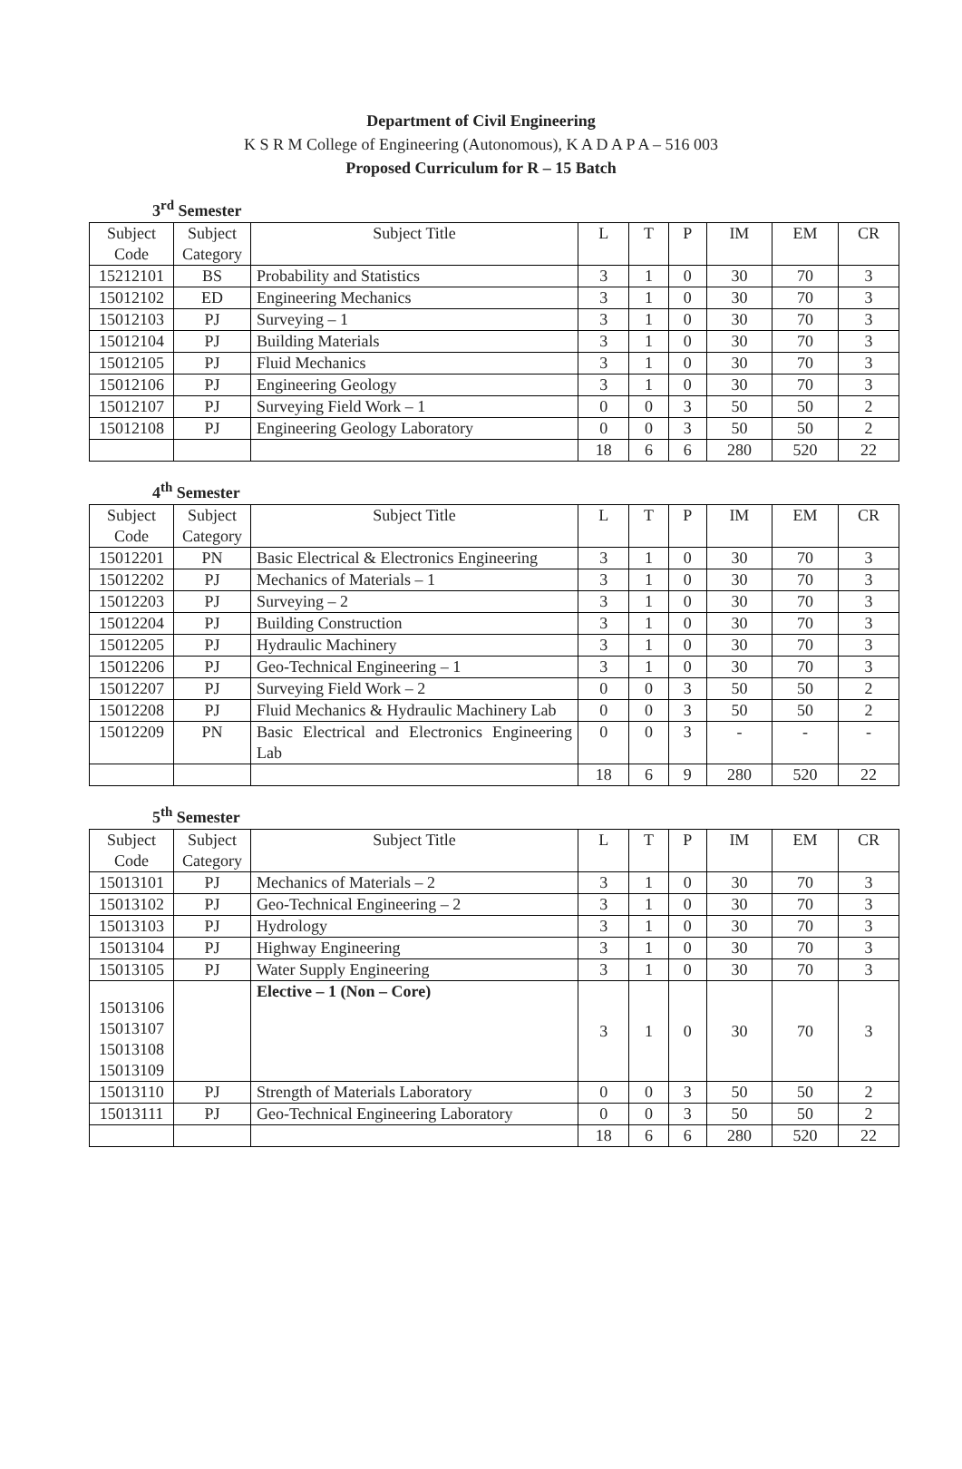Department of Civil Engineering
K S R M College of Engineering (Autonomous), K A D A P A – 516 003
Proposed Curriculum for R – 15 Batch
3<sup>rd</sup> Semester
| Subject Code | Subject Category | Subject Title | L | T | P | IM | EM | CR |
| --- | --- | --- | --- | --- | --- | --- | --- | --- |
| 15212101 | BS | Probability and Statistics | 3 | 1 | 0 | 30 | 70 | 3 |
| 15012102 | ED | Engineering Mechanics | 3 | 1 | 0 | 30 | 70 | 3 |
| 15012103 | PJ | Surveying – 1 | 3 | 1 | 0 | 30 | 70 | 3 |
| 15012104 | PJ | Building Materials | 3 | 1 | 0 | 30 | 70 | 3 |
| 15012105 | PJ | Fluid Mechanics | 3 | 1 | 0 | 30 | 70 | 3 |
| 15012106 | PJ | Engineering Geology | 3 | 1 | 0 | 30 | 70 | 3 |
| 15012107 | PJ | Surveying Field Work – 1 | 0 | 0 | 3 | 50 | 50 | 2 |
| 15012108 | PJ | Engineering Geology Laboratory | 0 | 0 | 3 | 50 | 50 | 2 |
| | | | 18 | 6 | 6 | 280 | 520 | 22 |
4<sup>th</sup> Semester
| Subject Code | Subject Category | Subject Title | L | T | P | IM | EM | CR |
| --- | --- | --- | --- | --- | --- | --- | --- | --- |
| 15012201 | PN | Basic Electrical & Electronics Engineering | 3 | 1 | 0 | 30 | 70 | 3 |
| 15012202 | PJ | Mechanics of Materials – 1 | 3 | 1 | 0 | 30 | 70 | 3 |
| 15012203 | PJ | Surveying – 2 | 3 | 1 | 0 | 30 | 70 | 3 |
| 15012204 | PJ | Building Construction | 3 | 1 | 0 | 30 | 70 | 3 |
| 15012205 | PJ | Hydraulic Machinery | 3 | 1 | 0 | 30 | 70 | 3 |
| 15012206 | PJ | Geo-Technical Engineering – 1 | 3 | 1 | 0 | 30 | 70 | 3 |
| 15012207 | PJ | Surveying Field Work – 2 | 0 | 0 | 3 | 50 | 50 | 2 |
| 15012208 | PJ | Fluid Mechanics & Hydraulic Machinery Lab | 0 | 0 | 3 | 50 | 50 | 2 |
| 15012209 | PN | Basic Electrical and Electronics Engineering Lab | 0 | 0 | 3 | - | - | - |
| | | | 18 | 6 | 9 | 280 | 520 | 22 |
5<sup>th</sup> Semester
| Subject Code | Subject Category | Subject Title | L | T | P | IM | EM | CR |
| --- | --- | --- | --- | --- | --- | --- | --- | --- |
| 15013101 | PJ | Mechanics of Materials – 2 | 3 | 1 | 0 | 30 | 70 | 3 |
| 15013102 | PJ | Geo-Technical Engineering – 2 | 3 | 1 | 0 | 30 | 70 | 3 |
| 15013103 | PJ | Hydrology | 3 | 1 | 0 | 30 | 70 | 3 |
| 15013104 | PJ | Highway Engineering | 3 | 1 | 0 | 30 | 70 | 3 |
| 15013105 | PJ | Water Supply Engineering | 3 | 1 | 0 | 30 | 70 | 3 |
| 15013106 15013107 15013108 15013109 | | Elective – 1 (Non – Core) | 3 | 1 | 0 | 30 | 70 | 3 |
| 15013110 | PJ | Strength of Materials Laboratory | 0 | 0 | 3 | 50 | 50 | 2 |
| 15013111 | PJ | Geo-Technical Engineering Laboratory | 0 | 0 | 3 | 50 | 50 | 2 |
| | | | 18 | 6 | 6 | 280 | 520 | 22 |